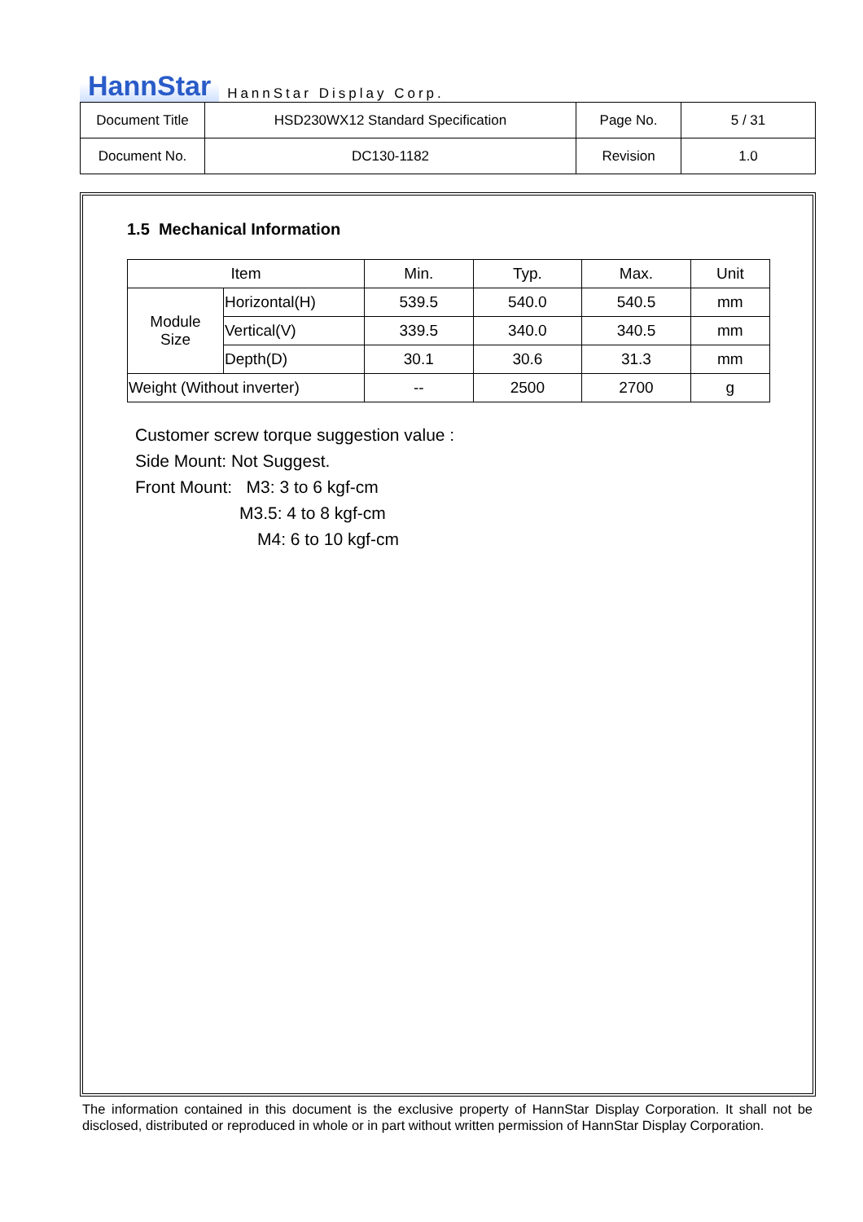HannStar HannStar Display Corp.
| Document Title | HSD230WX12 Standard Specification | Page No. | 5 / 31 |
| Document No. | DC130-1182 | Revision | 1.0 |
1.5 Mechanical Information
| Item | | Min. | Typ. | Max. | Unit |
| --- | --- | --- | --- | --- | --- |
| Module Size | Horizontal(H) | 539.5 | 540.0 | 540.5 | mm |
| | Vertical(V) | 339.5 | 340.0 | 340.5 | mm |
| | Depth(D) | 30.1 | 30.6 | 31.3 | mm |
| Weight (Without inverter) | | -- | 2500 | 2700 | g |
Customer screw torque suggestion value :
Side Mount: Not Suggest.
Front Mount: M3: 3 to 6 kgf-cm
M3.5: 4 to 8 kgf-cm
M4: 6 to 10 kgf-cm
The information contained in this document is the exclusive property of HannStar Display Corporation. It shall not be disclosed, distributed or reproduced in whole or in part without written permission of HannStar Display Corporation.